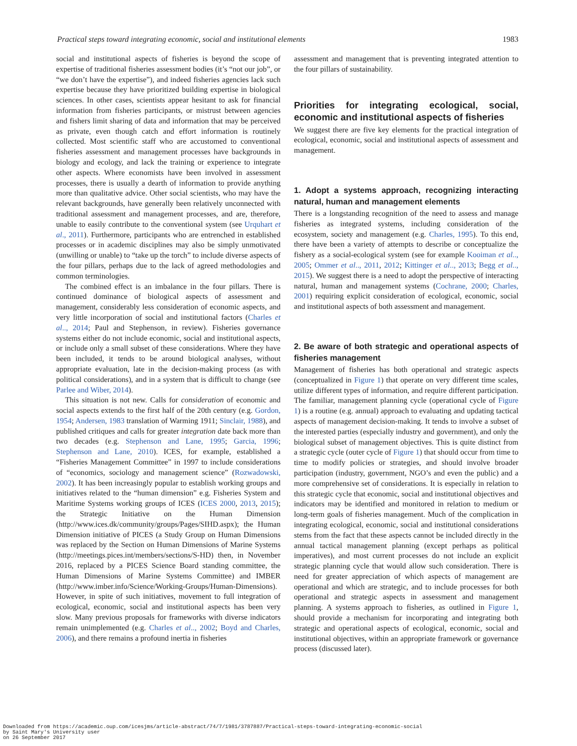Practical steps toward integrating economic, social and institutional elements 1983
social and institutional aspects of fisheries is beyond the scope of expertise of traditional fisheries assessment bodies (it’s “not our job”, or “we don’t have the expertise”), and indeed fisheries agencies lack such expertise because they have prioritized building expertise in biological sciences. In other cases, scientists appear hesitant to ask for financial information from fisheries participants, or mistrust between agencies and fishers limit sharing of data and information that may be perceived as private, even though catch and effort information is routinely collected. Most scientific staff who are accustomed to conventional fisheries assessment and management processes have backgrounds in biology and ecology, and lack the training or experience to integrate other aspects. Where economists have been involved in assessment processes, there is usually a dearth of information to provide anything more than qualitative advice. Other social scientists, who may have the relevant backgrounds, have generally been relatively unconnected with traditional assessment and management processes, and are, therefore, unable to easily contribute to the conventional system (see Urquhart et al., 2011). Furthermore, participants who are entrenched in established processes or in academic disciplines may also be simply unmotivated (unwilling or unable) to “take up the torch” to include diverse aspects of the four pillars, perhaps due to the lack of agreed methodologies and common terminologies.
The combined effect is an imbalance in the four pillars. There is continued dominance of biological aspects of assessment and management, considerably less consideration of economic aspects, and very little incorporation of social and institutional factors (Charles et al.., 2014; Paul and Stephenson, in review). Fisheries governance systems either do not include economic, social and institutional aspects, or include only a small subset of these considerations. Where they have been included, it tends to be around biological analyses, without appropriate evaluation, late in the decision-making process (as with political considerations), and in a system that is difficult to change (see Parlee and Wiber, 2014).
This situation is not new. Calls for consideration of economic and social aspects extends to the first half of the 20th century (e.g. Gordon, 1954; Andersen, 1983 translation of Warming 1911; Sinclair, 1988), and published critiques and calls for greater integration date back more than two decades (e.g. Stephenson and Lane, 1995; Garcia, 1996; Stephenson and Lane, 2010). ICES, for example, established a “Fisheries Management Committee” in 1997 to include considerations of “economics, sociology and management science” (Rozwadowski, 2002). It has been increasingly popular to establish working groups and initiatives related to the “human dimension” e.g. Fisheries System and Maritime Systems working groups of ICES (ICES 2000, 2013, 2015); the Strategic Initiative on the Human Dimension (http://www.ices.dk/community/groups/Pages/SIHD.aspx); the Human Dimension initiative of PICES (a Study Group on Human Dimensions was replaced by the Section on Human Dimensions of Marine Systems (http://meetings.pices.int/members/sections/S-HD) then, in November 2016, replaced by a PICES Science Board standing committee, the Human Dimensions of Marine Systems Committee) and IMBER (http://www.imber.info/Science/Working-Groups/Human-Dimensions). However, in spite of such initiatives, movement to full integration of ecological, economic, social and institutional aspects has been very slow. Many previous proposals for frameworks with diverse indicators remain unimplemented (e.g. Charles et al.., 2002; Boyd and Charles, 2006), and there remains a profound inertia in fisheries
assessment and management that is preventing integrated attention to the four pillars of sustainability.
Priorities for integrating ecological, social, economic and institutional aspects of fisheries
We suggest there are five key elements for the practical integration of ecological, economic, social and institutional aspects of assessment and management.
1. Adopt a systems approach, recognizing interacting natural, human and management elements
There is a longstanding recognition of the need to assess and manage fisheries as integrated systems, including consideration of the ecosystem, society and management (e.g. Charles, 1995). To this end, there have been a variety of attempts to describe or conceptualize the fishery as a social-ecological system (see for example Kooiman et al.., 2005; Ommer et al.., 2011, 2012; Kittinger et al.., 2013; Begg et al.., 2015). We suggest there is a need to adopt the perspective of interacting natural, human and management systems (Cochrane, 2000; Charles, 2001) requiring explicit consideration of ecological, economic, social and institutional aspects of both assessment and management.
2. Be aware of both strategic and operational aspects of fisheries management
Management of fisheries has both operational and strategic aspects (conceptualized in Figure 1) that operate on very different time scales, utilize different types of information, and require different participation. The familiar, management planning cycle (operational cycle of Figure 1) is a routine (e.g. annual) approach to evaluating and updating tactical aspects of management decision-making. It tends to involve a subset of the interested parties (especially industry and government), and only the biological subset of management objectives. This is quite distinct from a strategic cycle (outer cycle of Figure 1) that should occur from time to time to modify policies or strategies, and should involve broader participation (industry, government, NGO’s and even the public) and a more comprehensive set of considerations. It is especially in relation to this strategic cycle that economic, social and institutional objectives and indicators may be identified and monitored in relation to medium or long-term goals of fisheries management. Much of the complication in integrating ecological, economic, social and institutional considerations stems from the fact that these aspects cannot be included directly in the annual tactical management planning (except perhaps as political imperatives), and most current processes do not include an explicit strategic planning cycle that would allow such consideration. There is need for greater appreciation of which aspects of management are operational and which are strategic, and to include processes for both operational and strategic aspects in assessment and management planning. A systems approach to fisheries, as outlined in Figure 1, should provide a mechanism for incorporating and integrating both strategic and operational aspects of ecological, economic, social and institutional objectives, within an appropriate framework or governance process (discussed later).
Downloaded from https://academic.oup.com/icesjms/article-abstract/74/7/1981/3787887/Practical-steps-toward-integrating-economic-social
by Saint Mary's University user
on 26 September 2017